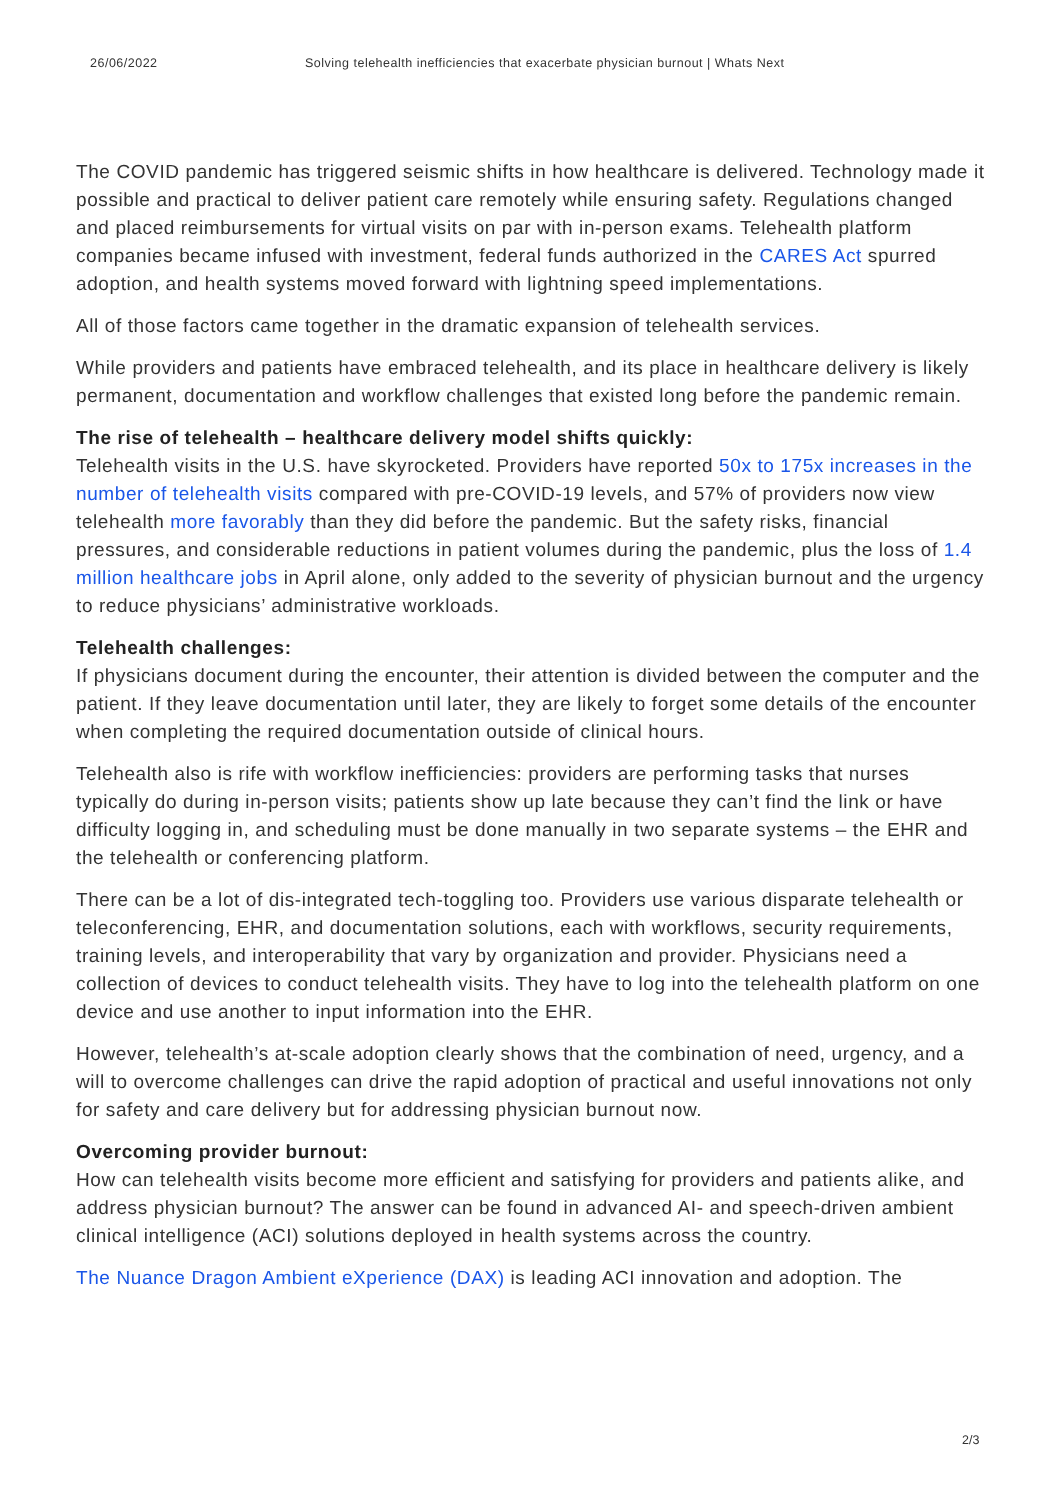26/06/2022 Solving telehealth inefficiencies that exacerbate physician burnout | Whats Next
The COVID pandemic has triggered seismic shifts in how healthcare is delivered. Technology made it possible and practical to deliver patient care remotely while ensuring safety. Regulations changed and placed reimbursements for virtual visits on par with in-person exams. Telehealth platform companies became infused with investment, federal funds authorized in the CARES Act spurred adoption, and health systems moved forward with lightning speed implementations.
All of those factors came together in the dramatic expansion of telehealth services.
While providers and patients have embraced telehealth, and its place in healthcare delivery is likely permanent, documentation and workflow challenges that existed long before the pandemic remain.
The rise of telehealth – healthcare delivery model shifts quickly:
Telehealth visits in the U.S. have skyrocketed. Providers have reported 50x to 175x increases in the number of telehealth visits compared with pre-COVID-19 levels, and 57% of providers now view telehealth more favorably than they did before the pandemic. But the safety risks, financial pressures, and considerable reductions in patient volumes during the pandemic, plus the loss of 1.4 million healthcare jobs in April alone, only added to the severity of physician burnout and the urgency to reduce physicians’ administrative workloads.
Telehealth challenges:
If physicians document during the encounter, their attention is divided between the computer and the patient. If they leave documentation until later, they are likely to forget some details of the encounter when completing the required documentation outside of clinical hours.
Telehealth also is rife with workflow inefficiencies: providers are performing tasks that nurses typically do during in-person visits; patients show up late because they can’t find the link or have difficulty logging in, and scheduling must be done manually in two separate systems – the EHR and the telehealth or conferencing platform.
There can be a lot of dis-integrated tech-toggling too. Providers use various disparate telehealth or teleconferencing, EHR, and documentation solutions, each with workflows, security requirements, training levels, and interoperability that vary by organization and provider. Physicians need a collection of devices to conduct telehealth visits. They have to log into the telehealth platform on one device and use another to input information into the EHR.
However, telehealth’s at-scale adoption clearly shows that the combination of need, urgency, and a will to overcome challenges can drive the rapid adoption of practical and useful innovations not only for safety and care delivery but for addressing physician burnout now.
Overcoming provider burnout:
How can telehealth visits become more efficient and satisfying for providers and patients alike, and address physician burnout? The answer can be found in advanced AI- and speech-driven ambient clinical intelligence (ACI) solutions deployed in health systems across the country.
The Nuance Dragon Ambient eXperience (DAX) is leading ACI innovation and adoption. The
2/3